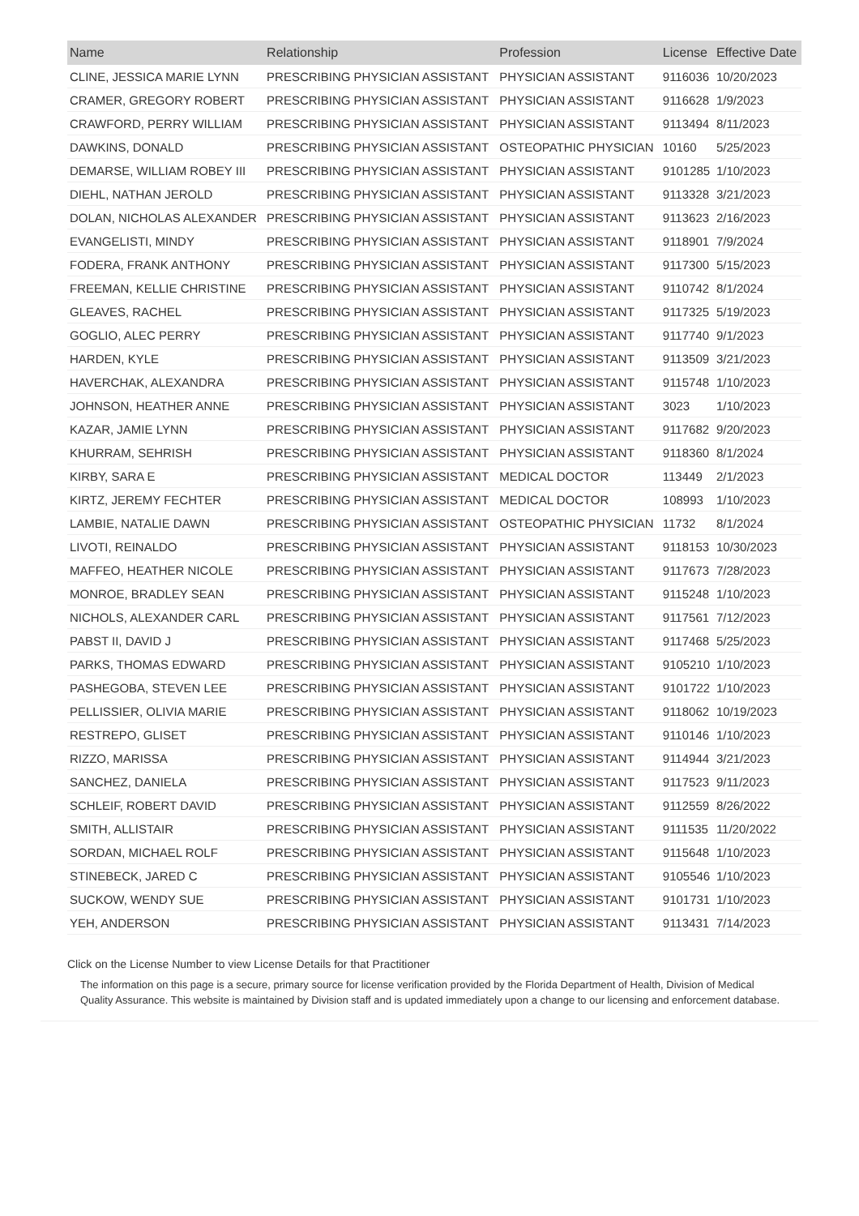| Name | Relationship | Profession | License | Effective Date |
| --- | --- | --- | --- | --- |
| CLINE, JESSICA MARIE LYNN | PRESCRIBING PHYSICIAN ASSISTANT | PHYSICIAN ASSISTANT | 9116036 | 10/20/2023 |
| CRAMER, GREGORY ROBERT | PRESCRIBING PHYSICIAN ASSISTANT | PHYSICIAN ASSISTANT | 9116628 | 1/9/2023 |
| CRAWFORD, PERRY WILLIAM | PRESCRIBING PHYSICIAN ASSISTANT | PHYSICIAN ASSISTANT | 9113494 | 8/11/2023 |
| DAWKINS, DONALD | PRESCRIBING PHYSICIAN ASSISTANT | OSTEOPATHIC PHYSICIAN | 10160 | 5/25/2023 |
| DEMARSE, WILLIAM ROBEY III | PRESCRIBING PHYSICIAN ASSISTANT | PHYSICIAN ASSISTANT | 9101285 | 1/10/2023 |
| DIEHL, NATHAN JEROLD | PRESCRIBING PHYSICIAN ASSISTANT | PHYSICIAN ASSISTANT | 9113328 | 3/21/2023 |
| DOLAN, NICHOLAS ALEXANDER | PRESCRIBING PHYSICIAN ASSISTANT | PHYSICIAN ASSISTANT | 9113623 | 2/16/2023 |
| EVANGELISTI, MINDY | PRESCRIBING PHYSICIAN ASSISTANT | PHYSICIAN ASSISTANT | 9118901 | 7/9/2024 |
| FODERA, FRANK ANTHONY | PRESCRIBING PHYSICIAN ASSISTANT | PHYSICIAN ASSISTANT | 9117300 | 5/15/2023 |
| FREEMAN, KELLIE CHRISTINE | PRESCRIBING PHYSICIAN ASSISTANT | PHYSICIAN ASSISTANT | 9110742 | 8/1/2024 |
| GLEAVES, RACHEL | PRESCRIBING PHYSICIAN ASSISTANT | PHYSICIAN ASSISTANT | 9117325 | 5/19/2023 |
| GOGLIO, ALEC PERRY | PRESCRIBING PHYSICIAN ASSISTANT | PHYSICIAN ASSISTANT | 9117740 | 9/1/2023 |
| HARDEN, KYLE | PRESCRIBING PHYSICIAN ASSISTANT | PHYSICIAN ASSISTANT | 9113509 | 3/21/2023 |
| HAVERCHAK, ALEXANDRA | PRESCRIBING PHYSICIAN ASSISTANT | PHYSICIAN ASSISTANT | 9115748 | 1/10/2023 |
| JOHNSON, HEATHER ANNE | PRESCRIBING PHYSICIAN ASSISTANT | PHYSICIAN ASSISTANT | 3023 | 1/10/2023 |
| KAZAR, JAMIE LYNN | PRESCRIBING PHYSICIAN ASSISTANT | PHYSICIAN ASSISTANT | 9117682 | 9/20/2023 |
| KHURRAM, SEHRISH | PRESCRIBING PHYSICIAN ASSISTANT | PHYSICIAN ASSISTANT | 9118360 | 8/1/2024 |
| KIRBY, SARA E | PRESCRIBING PHYSICIAN ASSISTANT | MEDICAL DOCTOR | 113449 | 2/1/2023 |
| KIRTZ, JEREMY FECHTER | PRESCRIBING PHYSICIAN ASSISTANT | MEDICAL DOCTOR | 108993 | 1/10/2023 |
| LAMBIE, NATALIE DAWN | PRESCRIBING PHYSICIAN ASSISTANT | OSTEOPATHIC PHYSICIAN | 11732 | 8/1/2024 |
| LIVOTI, REINALDO | PRESCRIBING PHYSICIAN ASSISTANT | PHYSICIAN ASSISTANT | 9118153 | 10/30/2023 |
| MAFFEO, HEATHER NICOLE | PRESCRIBING PHYSICIAN ASSISTANT | PHYSICIAN ASSISTANT | 9117673 | 7/28/2023 |
| MONROE, BRADLEY SEAN | PRESCRIBING PHYSICIAN ASSISTANT | PHYSICIAN ASSISTANT | 9115248 | 1/10/2023 |
| NICHOLS, ALEXANDER CARL | PRESCRIBING PHYSICIAN ASSISTANT | PHYSICIAN ASSISTANT | 9117561 | 7/12/2023 |
| PABST II, DAVID J | PRESCRIBING PHYSICIAN ASSISTANT | PHYSICIAN ASSISTANT | 9117468 | 5/25/2023 |
| PARKS, THOMAS EDWARD | PRESCRIBING PHYSICIAN ASSISTANT | PHYSICIAN ASSISTANT | 9105210 | 1/10/2023 |
| PASHEGOBA, STEVEN LEE | PRESCRIBING PHYSICIAN ASSISTANT | PHYSICIAN ASSISTANT | 9101722 | 1/10/2023 |
| PELLISSIER, OLIVIA MARIE | PRESCRIBING PHYSICIAN ASSISTANT | PHYSICIAN ASSISTANT | 9118062 | 10/19/2023 |
| RESTREPO, GLISET | PRESCRIBING PHYSICIAN ASSISTANT | PHYSICIAN ASSISTANT | 9110146 | 1/10/2023 |
| RIZZO, MARISSA | PRESCRIBING PHYSICIAN ASSISTANT | PHYSICIAN ASSISTANT | 9114944 | 3/21/2023 |
| SANCHEZ, DANIELA | PRESCRIBING PHYSICIAN ASSISTANT | PHYSICIAN ASSISTANT | 9117523 | 9/11/2023 |
| SCHLEIF, ROBERT DAVID | PRESCRIBING PHYSICIAN ASSISTANT | PHYSICIAN ASSISTANT | 9112559 | 8/26/2022 |
| SMITH, ALLISTAIR | PRESCRIBING PHYSICIAN ASSISTANT | PHYSICIAN ASSISTANT | 9111535 | 11/20/2022 |
| SORDAN, MICHAEL ROLF | PRESCRIBING PHYSICIAN ASSISTANT | PHYSICIAN ASSISTANT | 9115648 | 1/10/2023 |
| STINEBECK, JARED C | PRESCRIBING PHYSICIAN ASSISTANT | PHYSICIAN ASSISTANT | 9105546 | 1/10/2023 |
| SUCKOW, WENDY SUE | PRESCRIBING PHYSICIAN ASSISTANT | PHYSICIAN ASSISTANT | 9101731 | 1/10/2023 |
| YEH, ANDERSON | PRESCRIBING PHYSICIAN ASSISTANT | PHYSICIAN ASSISTANT | 9113431 | 7/14/2023 |
Click on the License Number to view License Details for that Practitioner
The information on this page is a secure, primary source for license verification provided by the Florida Department of Health, Division of Medical Quality Assurance. This website is maintained by Division staff and is updated immediately upon a change to our licensing and enforcement database.